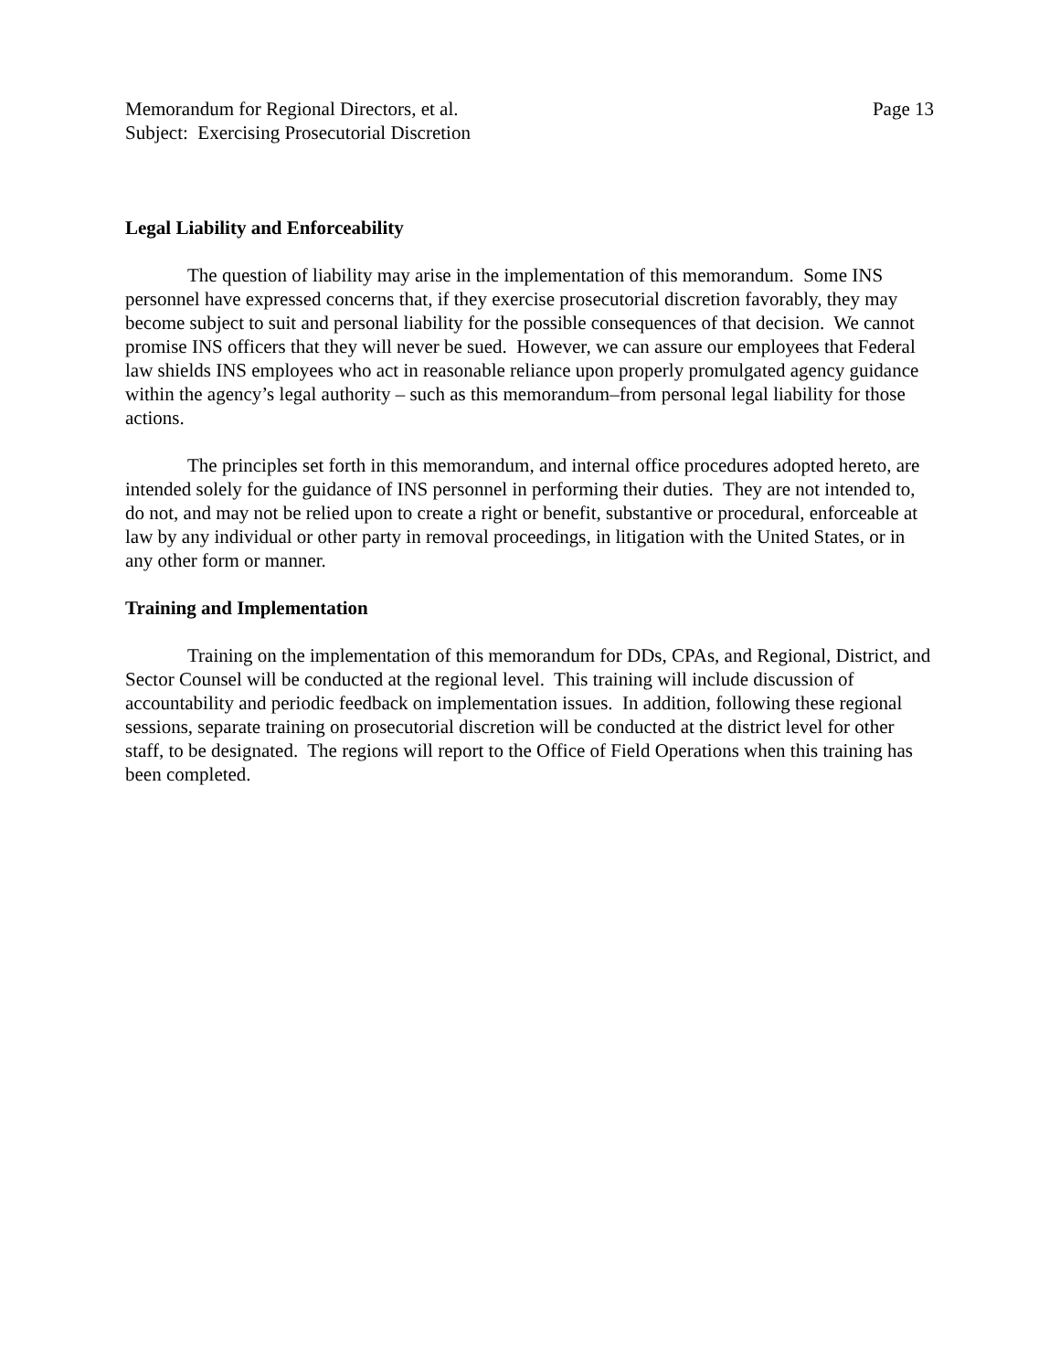Memorandum for Regional Directors, et al. Page 13
Subject: Exercising Prosecutorial Discretion
Legal Liability and Enforceability
The question of liability may arise in the implementation of this memorandum. Some INS personnel have expressed concerns that, if they exercise prosecutorial discretion favorably, they may become subject to suit and personal liability for the possible consequences of that decision. We cannot promise INS officers that they will never be sued. However, we can assure our employees that Federal law shields INS employees who act in reasonable reliance upon properly promulgated agency guidance within the agency’s legal authority – such as this memorandum–from personal legal liability for those actions.
The principles set forth in this memorandum, and internal office procedures adopted hereto, are intended solely for the guidance of INS personnel in performing their duties. They are not intended to, do not, and may not be relied upon to create a right or benefit, substantive or procedural, enforceable at law by any individual or other party in removal proceedings, in litigation with the United States, or in any other form or manner.
Training and Implementation
Training on the implementation of this memorandum for DDs, CPAs, and Regional, District, and Sector Counsel will be conducted at the regional level. This training will include discussion of accountability and periodic feedback on implementation issues. In addition, following these regional sessions, separate training on prosecutorial discretion will be conducted at the district level for other staff, to be designated. The regions will report to the Office of Field Operations when this training has been completed.